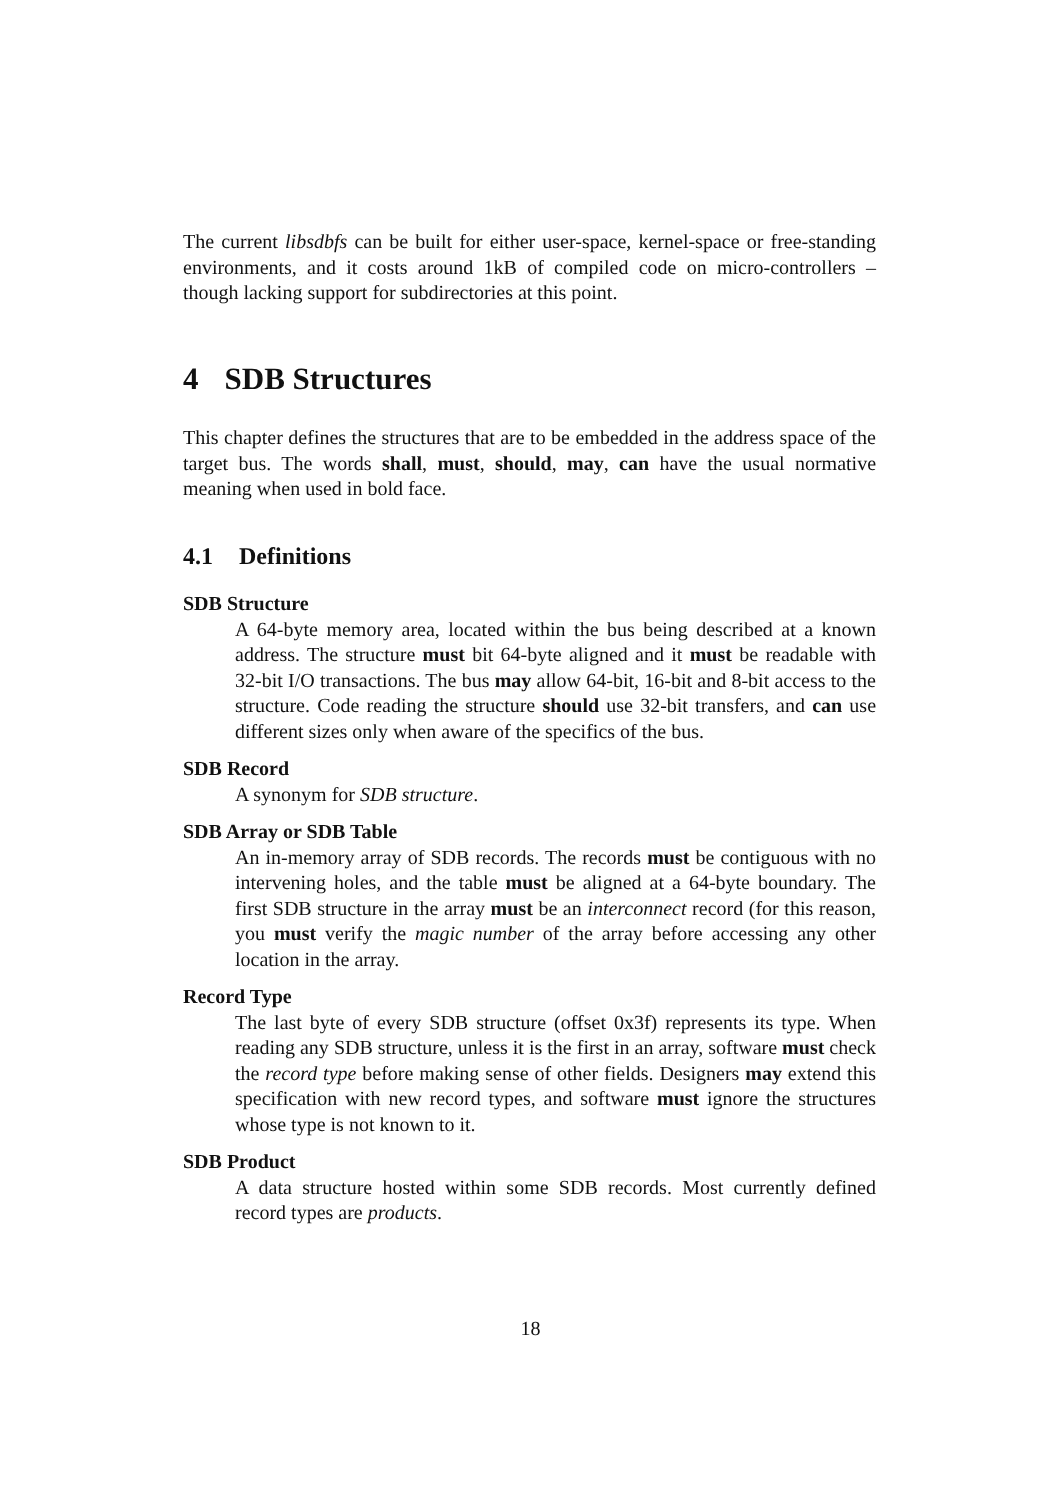The current libsdbfs can be built for either user-space, kernel-space or free-standing environments, and it costs around 1kB of compiled code on micro-controllers – though lacking support for subdirectories at this point.
4 SDB Structures
This chapter defines the structures that are to be embedded in the address space of the target bus. The words shall, must, should, may, can have the usual normative meaning when used in bold face.
4.1 Definitions
SDB Structure
A 64-byte memory area, located within the bus being described at a known address. The structure must bit 64-byte aligned and it must be readable with 32-bit I/O transactions. The bus may allow 64-bit, 16-bit and 8-bit access to the structure. Code reading the structure should use 32-bit transfers, and can use different sizes only when aware of the specifics of the bus.
SDB Record
A synonym for SDB structure.
SDB Array or SDB Table
An in-memory array of SDB records. The records must be contiguous with no intervening holes, and the table must be aligned at a 64-byte boundary. The first SDB structure in the array must be an interconnect record (for this reason, you must verify the magic number of the array before accessing any other location in the array.
Record Type
The last byte of every SDB structure (offset 0x3f) represents its type. When reading any SDB structure, unless it is the first in an array, software must check the record type before making sense of other fields. Designers may extend this specification with new record types, and software must ignore the structures whose type is not known to it.
SDB Product
A data structure hosted within some SDB records. Most currently defined record types are products.
18